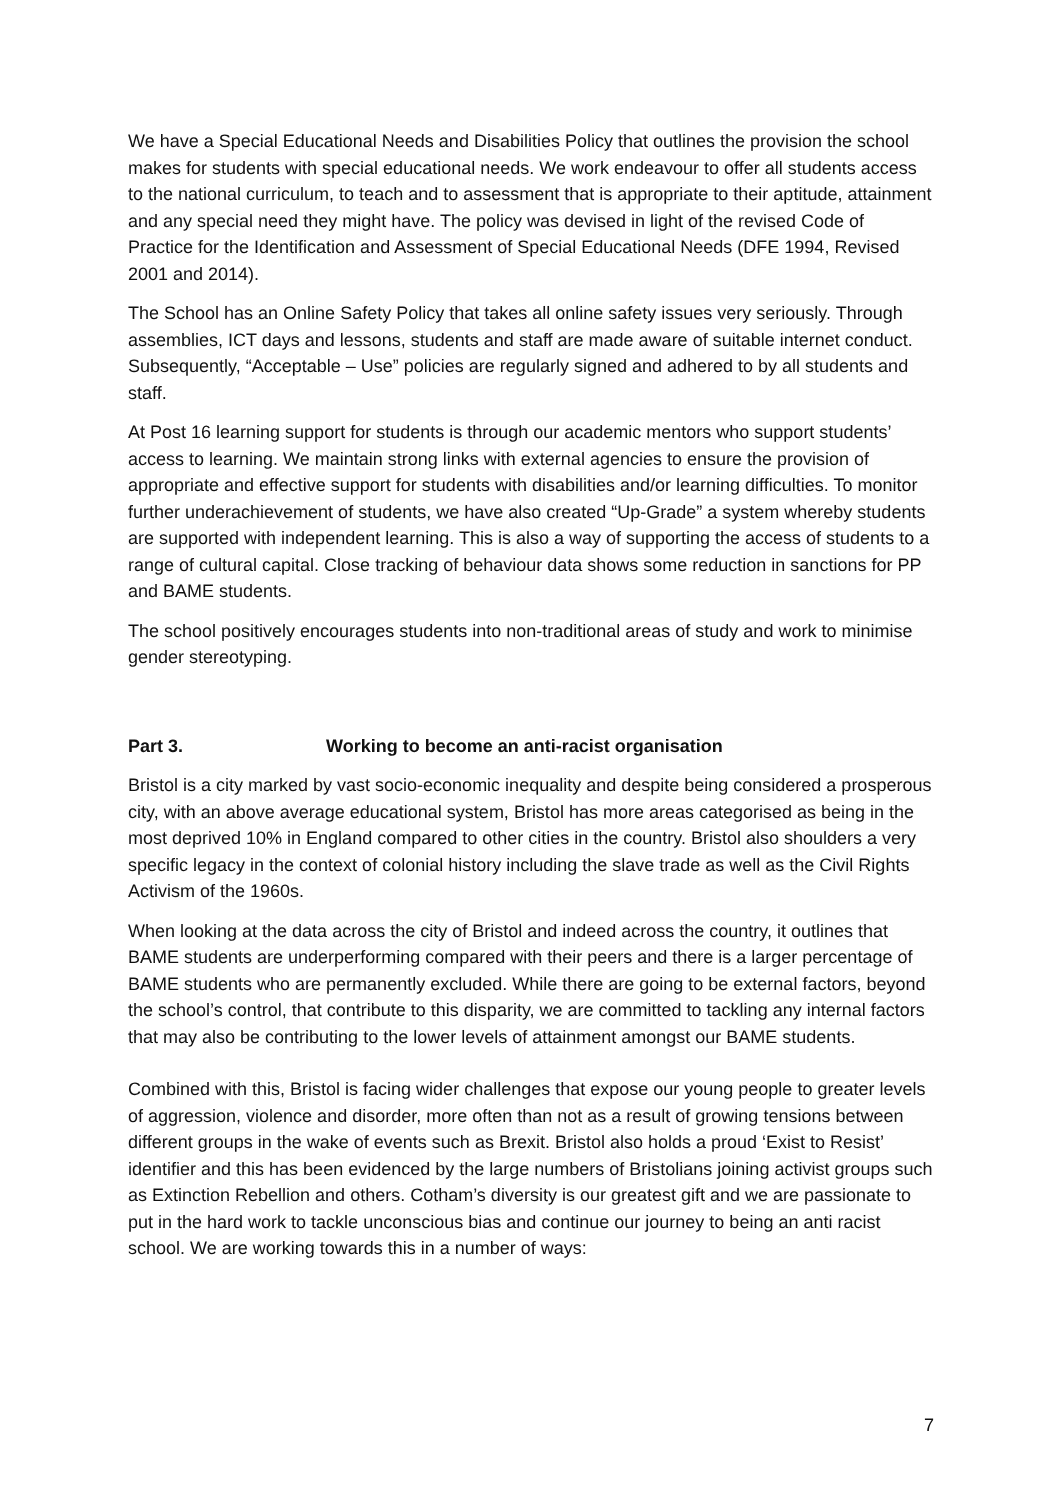We have a Special Educational Needs and Disabilities Policy that outlines the provision the school makes for students with special educational needs. We work endeavour to offer all students access to the national curriculum, to teach and to assessment that is appropriate to their aptitude, attainment and any special need they might have. The policy was devised in light of the revised Code of Practice for the Identification and Assessment of Special Educational Needs (DFE 1994, Revised 2001 and 2014).
The School has an Online Safety Policy that takes all online safety issues very seriously. Through assemblies, ICT days and lessons, students and staff are made aware of suitable internet conduct. Subsequently, “Acceptable – Use” policies are regularly signed and adhered to by all students and staff.
At Post 16 learning support for students is through our academic mentors who support students’ access to learning. We maintain strong links with external agencies to ensure the provision of appropriate and effective support for students with disabilities and/or learning difficulties. To monitor further underachievement of students, we have also created “Up-Grade” a system whereby students are supported with independent learning. This is also a way of supporting the access of students to a range of cultural capital. Close tracking of behaviour data shows some reduction in sanctions for PP and BAME students.
The school positively encourages students into non-traditional areas of study and work to minimise gender stereotyping.
Part 3. Working to become an anti-racist organisation
Bristol is a city marked by vast socio-economic inequality and despite being considered a prosperous city, with an above average educational system, Bristol has more areas categorised as being in the most deprived 10% in England compared to other cities in the country. Bristol also shoulders a very specific legacy in the context of colonial history including the slave trade as well as the Civil Rights Activism of the 1960s.
When looking at the data across the city of Bristol and indeed across the country, it outlines that BAME students are underperforming compared with their peers and there is a larger percentage of BAME students who are permanently excluded. While there are going to be external factors, beyond the school’s control, that contribute to this disparity, we are committed to tackling any internal factors that may also be contributing to the lower levels of attainment amongst our BAME students.
Combined with this, Bristol is facing wider challenges that expose our young people to greater levels of aggression, violence and disorder, more often than not as a result of growing tensions between different groups in the wake of events such as Brexit. Bristol also holds a proud ‘Exist to Resist’ identifier and this has been evidenced by the large numbers of Bristolians joining activist groups such as Extinction Rebellion and others. Cotham’s diversity is our greatest gift and we are passionate to put in the hard work to tackle unconscious bias and continue our journey to being an anti racist school. We are working towards this in a number of ways:
7